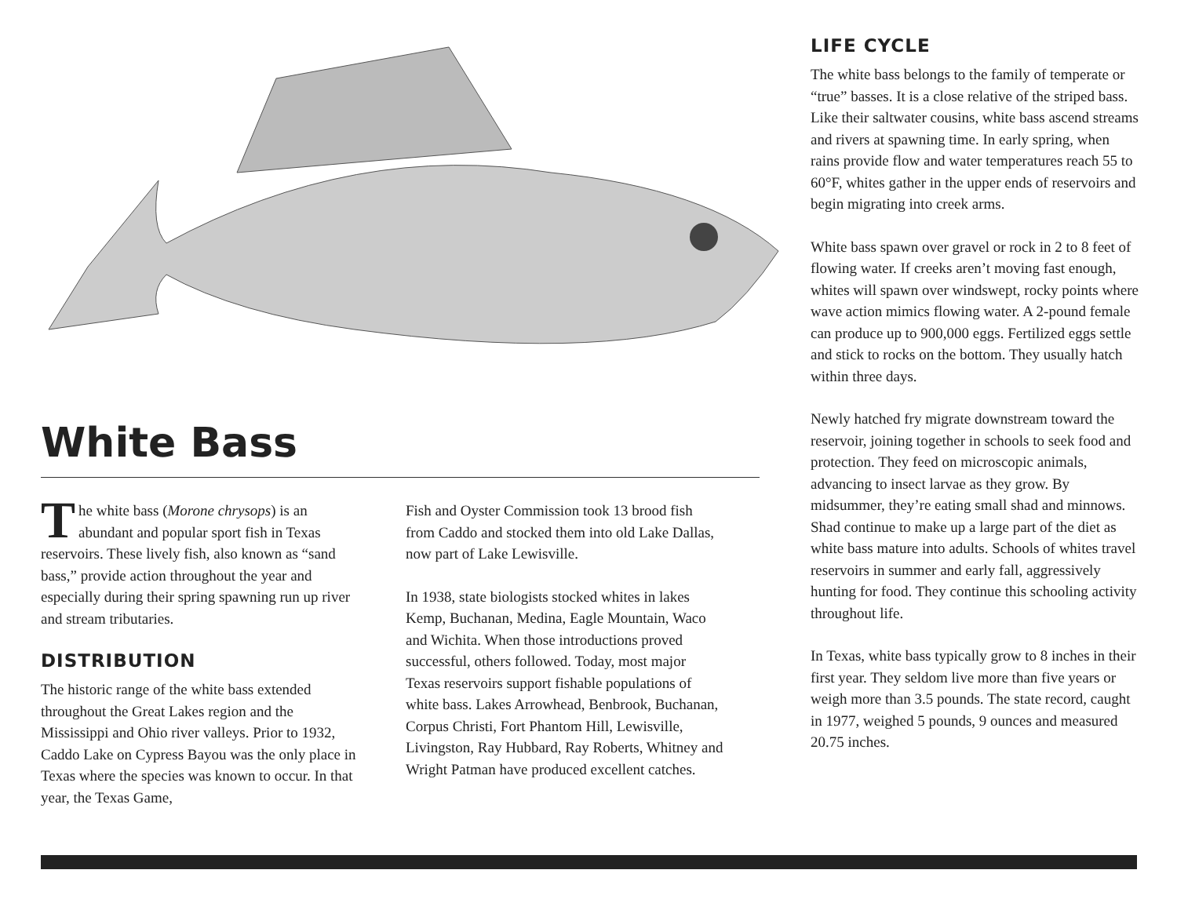White Bass
The white bass (Morone chrysops) is an abundant and popular sport fish in Texas reservoirs. These lively fish, also known as “sand bass,” provide action throughout the year and especially during their spring spawning run up river and stream tributaries.
DISTRIBUTION
The historic range of the white bass extended throughout the Great Lakes region and the Mississippi and Ohio river valleys. Prior to 1932, Caddo Lake on Cypress Bayou was the only place in Texas where the species was known to occur. In that year, the Texas Game,
Fish and Oyster Commission took 13 brood fish from Caddo and stocked them into old Lake Dallas, now part of Lake Lewisville.
In 1938, state biologists stocked whites in lakes Kemp, Buchanan, Medina, Eagle Mountain, Waco and Wichita. When those introductions proved successful, others followed. Today, most major Texas reservoirs support fishable populations of white bass. Lakes Arrowhead, Benbrook, Buchanan, Corpus Christi, Fort Phantom Hill, Lewisville, Livingston, Ray Hubbard, Ray Roberts, Whitney and Wright Patman have produced excellent catches.
LIFE CYCLE
The white bass belongs to the family of temperate or “true” basses. It is a close relative of the striped bass. Like their saltwater cousins, white bass ascend streams and rivers at spawning time. In early spring, when rains provide flow and water temperatures reach 55 to 60°F, whites gather in the upper ends of reservoirs and begin migrating into creek arms.
White bass spawn over gravel or rock in 2 to 8 feet of flowing water. If creeks aren’t moving fast enough, whites will spawn over windswept, rocky points where wave action mimics flowing water. A 2-pound female can produce up to 900,000 eggs. Fertilized eggs settle and stick to rocks on the bottom. They usually hatch within three days.
Newly hatched fry migrate downstream toward the reservoir, joining together in schools to seek food and protection. They feed on microscopic animals, advancing to insect larvae as they grow. By midsummer, they’re eating small shad and minnows. Shad continue to make up a large part of the diet as white bass mature into adults. Schools of whites travel reservoirs in summer and early fall, aggressively hunting for food. They continue this schooling activity throughout life.
In Texas, white bass typically grow to 8 inches in their first year. They seldom live more than five years or weigh more than 3.5 pounds. The state record, caught in 1977, weighed 5 pounds, 9 ounces and measured 20.75 inches.